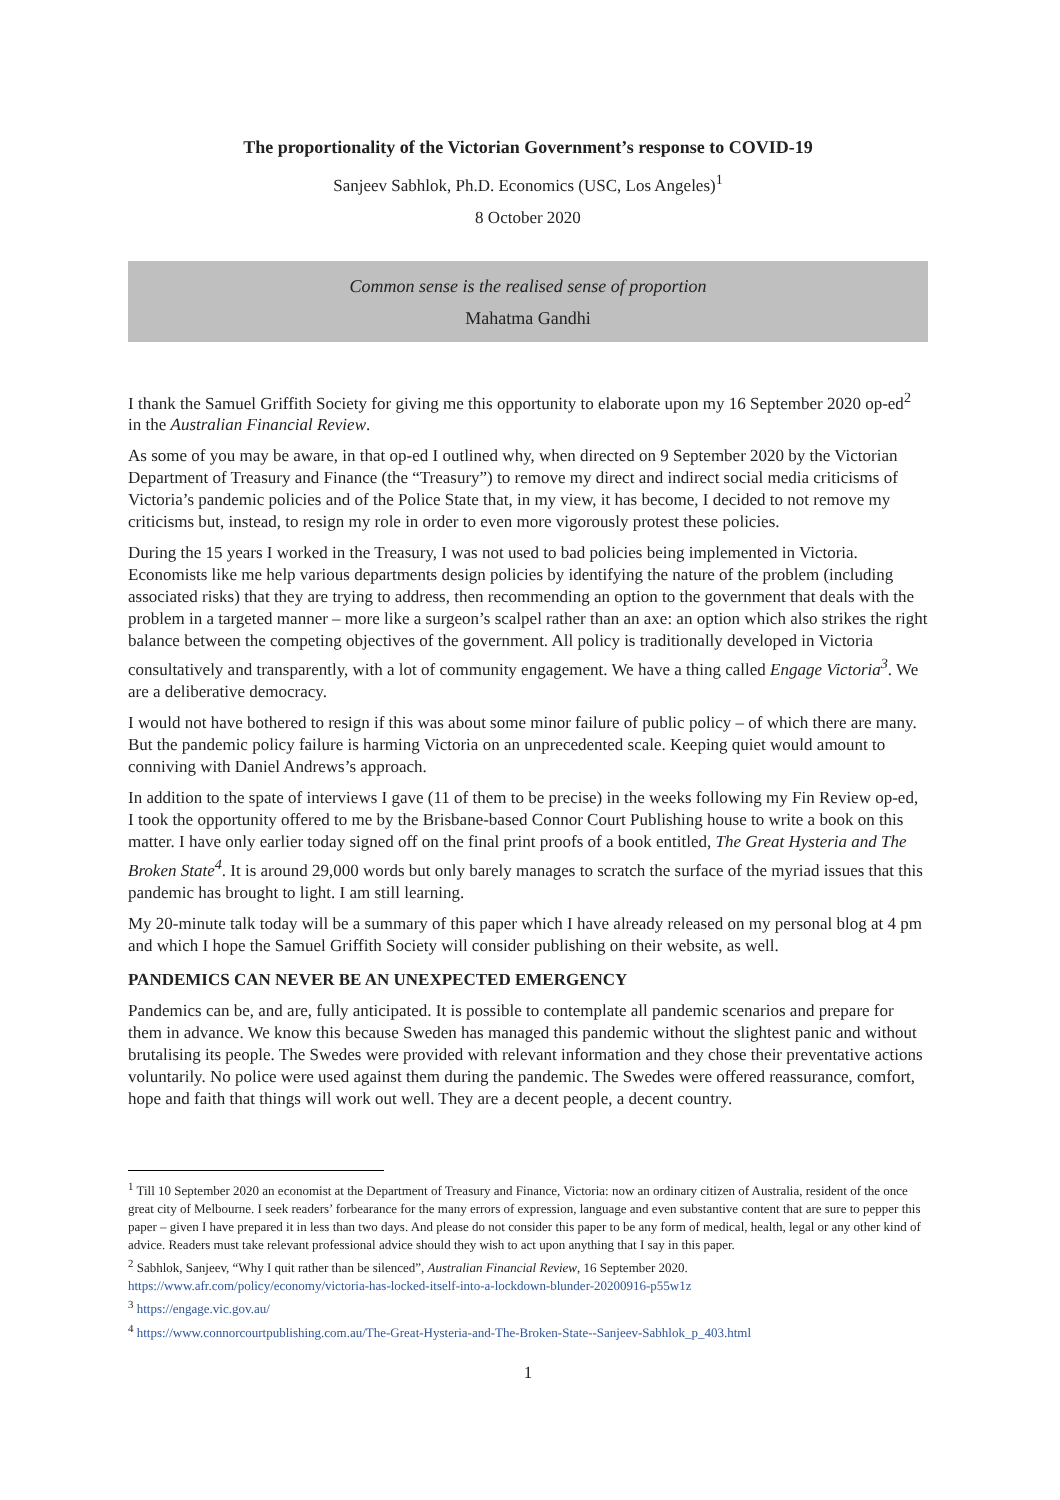The proportionality of the Victorian Government’s response to COVID-19
Sanjeev Sabhlok, Ph.D. Economics (USC, Los Angeles)<sup>1</sup>
8 October 2020
Common sense is the realised sense of proportion
Mahatma Gandhi
I thank the Samuel Griffith Society for giving me this opportunity to elaborate upon my 16 September 2020 op-ed<sup>2</sup> in the Australian Financial Review.
As some of you may be aware, in that op-ed I outlined why, when directed on 9 September 2020 by the Victorian Department of Treasury and Finance (the “Treasury”) to remove my direct and indirect social media criticisms of Victoria’s pandemic policies and of the Police State that, in my view, it has become, I decided to not remove my criticisms but, instead, to resign my role in order to even more vigorously protest these policies.
During the 15 years I worked in the Treasury, I was not used to bad policies being implemented in Victoria. Economists like me help various departments design policies by identifying the nature of the problem (including associated risks) that they are trying to address, then recommending an option to the government that deals with the problem in a targeted manner – more like a surgeon’s scalpel rather than an axe: an option which also strikes the right balance between the competing objectives of the government. All policy is traditionally developed in Victoria consultatively and transparently, with a lot of community engagement. We have a thing called Engage Victoria<sup>3</sup>. We are a deliberative democracy.
I would not have bothered to resign if this was about some minor failure of public policy – of which there are many. But the pandemic policy failure is harming Victoria on an unprecedented scale. Keeping quiet would amount to conniving with Daniel Andrews’s approach.
In addition to the spate of interviews I gave (11 of them to be precise) in the weeks following my Fin Review op-ed, I took the opportunity offered to me by the Brisbane-based Connor Court Publishing house to write a book on this matter. I have only earlier today signed off on the final print proofs of a book entitled, The Great Hysteria and The Broken State<sup>4</sup>. It is around 29,000 words but only barely manages to scratch the surface of the myriad issues that this pandemic has brought to light. I am still learning.
My 20-minute talk today will be a summary of this paper which I have already released on my personal blog at 4 pm and which I hope the Samuel Griffith Society will consider publishing on their website, as well.
PANDEMICS CAN NEVER BE AN UNEXPECTED EMERGENCY
Pandemics can be, and are, fully anticipated. It is possible to contemplate all pandemic scenarios and prepare for them in advance. We know this because Sweden has managed this pandemic without the slightest panic and without brutalising its people. The Swedes were provided with relevant information and they chose their preventative actions voluntarily. No police were used against them during the pandemic. The Swedes were offered reassurance, comfort, hope and faith that things will work out well. They are a decent people, a decent country.
<sup>1</sup> Till 10 September 2020 an economist at the Department of Treasury and Finance, Victoria: now an ordinary citizen of Australia, resident of the once great city of Melbourne. I seek readers’ forbearance for the many errors of expression, language and even substantive content that are sure to pepper this paper – given I have prepared it in less than two days. And please do not consider this paper to be any form of medical, health, legal or any other kind of advice. Readers must take relevant professional advice should they wish to act upon anything that I say in this paper.
<sup>2</sup> Sabhlok, Sanjeev, “Why I quit rather than be silenced”, Australian Financial Review, 16 September 2020.
https://www.afr.com/policy/economy/victoria-has-locked-itself-into-a-lockdown-blunder-20200916-p55w1z
<sup>3</sup> https://engage.vic.gov.au/
<sup>4</sup> https://www.connorcourtpublishing.com.au/The-Great-Hysteria-and-The-Broken-State--Sanjeev-Sabhlok_p_403.html
1